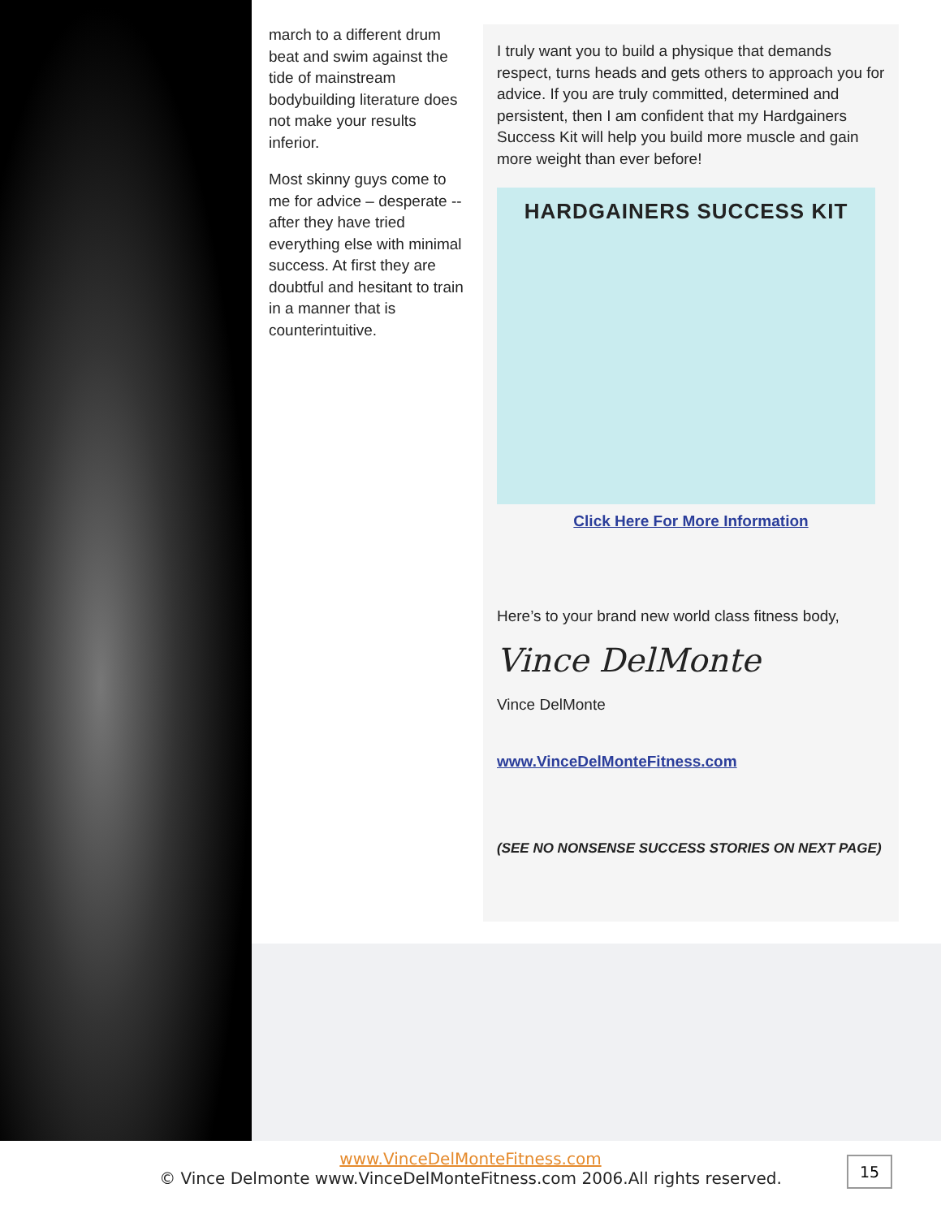march to a different drum beat and swim against the tide of mainstream bodybuilding literature does not make your results inferior.
Most skinny guys come to me for advice – desperate -- after they have tried everything else with minimal success. At first they are doubtful and hesitant to train in a manner that is counterintuitive.
I truly want you to build a physique that demands respect, turns heads and gets others to approach you for advice. If you are truly committed, determined and persistent, then I am confident that my Hardgainers Success Kit will help you build more muscle and gain more weight than ever before!
HARDGAINERS SUCCESS KIT
Click Here For More Information
Here’s to your brand new world class fitness body,
Vince DelMonte
Vince DelMonte
www.VinceDelMonteFitness.com
(SEE NO NONSENSE SUCCESS STORIES ON NEXT PAGE)
www.VinceDelMonteFitness.com
© Vince Delmonte www.VinceDelMonteFitness.com 2006.All rights reserved.
15